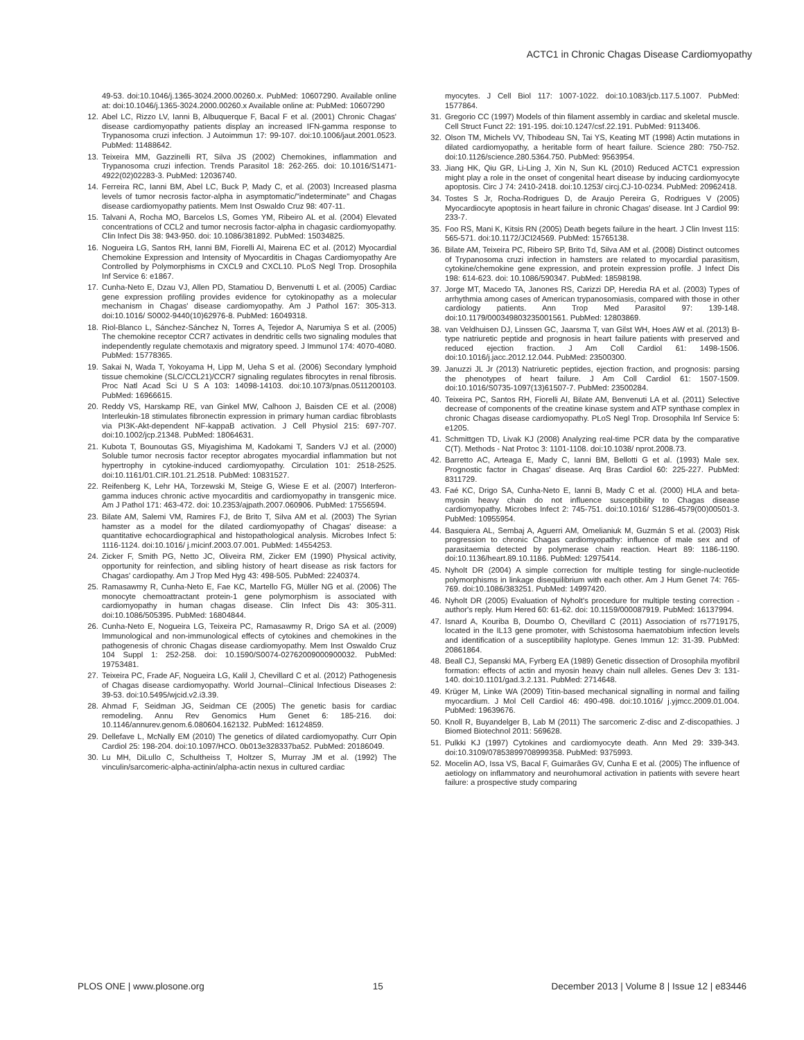ACTC1 in Chronic Chagas Disease Cardiomyopathy
49-53. doi:10.1046/j.1365-3024.2000.00260.x. PubMed: 10607290. Available online at: doi:10.1046/j.1365-3024.2000.00260.x Available online at: PubMed: 10607290
12. Abel LC, Rizzo LV, Ianni B, Albuquerque F, Bacal F et al. (2001) Chronic Chagas' disease cardiomyopathy patients display an increased IFN-gamma response to Trypanosoma cruzi infection. J Autoimmun 17: 99-107. doi:10.1006/jaut.2001.0523. PubMed: 11488642.
13. Teixeira MM, Gazzinelli RT, Silva JS (2002) Chemokines, inflammation and Trypanosoma cruzi infection. Trends Parasitol 18: 262-265. doi: 10.1016/S1471-4922(02)02283-3. PubMed: 12036740.
14. Ferreira RC, Ianni BM, Abel LC, Buck P, Mady C, et al. (2003) Increased plasma levels of tumor necrosis factor-alpha in asymptomatic/"indeterminate" and Chagas disease cardiomyopathy patients. Mem Inst Oswaldo Cruz 98: 407-11.
15. Talvani A, Rocha MO, Barcelos LS, Gomes YM, Ribeiro AL et al. (2004) Elevated concentrations of CCL2 and tumor necrosis factor-alpha in chagasic cardiomyopathy. Clin Infect Dis 38: 943-950. doi: 10.1086/381892. PubMed: 15034825.
16. Nogueira LG, Santos RH, Ianni BM, Fiorelli AI, Mairena EC et al. (2012) Myocardial Chemokine Expression and Intensity of Myocarditis in Chagas Cardiomyopathy Are Controlled by Polymorphisms in CXCL9 and CXCL10. PLoS Negl Trop. Drosophila Inf Service 6: e1867.
17. Cunha-Neto E, Dzau VJ, Allen PD, Stamatiou D, Benvenutti L et al. (2005) Cardiac gene expression profiling provides evidence for cytokinopathy as a molecular mechanism in Chagas' disease cardiomyopathy. Am J Pathol 167: 305-313. doi:10.1016/ S0002-9440(10)62976-8. PubMed: 16049318.
18. Riol-Blanco L, Sánchez-Sánchez N, Torres A, Tejedor A, Narumiya S et al. (2005) The chemokine receptor CCR7 activates in dendritic cells two signaling modules that independently regulate chemotaxis and migratory speed. J Immunol 174: 4070-4080. PubMed: 15778365.
19. Sakai N, Wada T, Yokoyama H, Lipp M, Ueha S et al. (2006) Secondary lymphoid tissue chemokine (SLC/CCL21)/CCR7 signaling regulates fibrocytes in renal fibrosis. Proc Natl Acad Sci U S A 103: 14098-14103. doi:10.1073/pnas.0511200103. PubMed: 16966615.
20. Reddy VS, Harskamp RE, van Ginkel MW, Calhoon J, Baisden CE et al. (2008) Interleukin-18 stimulates fibronectin expression in primary human cardiac fibroblasts via PI3K-Akt-dependent NF-kappaB activation. J Cell Physiol 215: 697-707. doi:10.1002/jcp.21348. PubMed: 18064631.
21. Kubota T, Bounoutas GS, Miyagishima M, Kadokami T, Sanders VJ et al. (2000) Soluble tumor necrosis factor receptor abrogates myocardial inflammation but not hypertrophy in cytokine-induced cardiomyopathy. Circulation 101: 2518-2525. doi:10.1161/01.CIR.101.21.2518. PubMed: 10831527.
22. Reifenberg K, Lehr HA, Torzewski M, Steige G, Wiese E et al. (2007) Interferon-gamma induces chronic active myocarditis and cardiomyopathy in transgenic mice. Am J Pathol 171: 463-472. doi: 10.2353/ajpath.2007.060906. PubMed: 17556594.
23. Bilate AM, Salemi VM, Ramires FJ, de Brito T, Silva AM et al. (2003) The Syrian hamster as a model for the dilated cardiomyopathy of Chagas' disease: a quantitative echocardiographical and histopathological analysis. Microbes Infect 5: 1116-1124. doi:10.1016/ j.micinf.2003.07.001. PubMed: 14554253.
24. Zicker F, Smith PG, Netto JC, Oliveira RM, Zicker EM (1990) Physical activity, opportunity for reinfection, and sibling history of heart disease as risk factors for Chagas' cardiopathy. Am J Trop Med Hyg 43: 498-505. PubMed: 2240374.
25. Ramasawmy R, Cunha-Neto E, Fae KC, Martello FG, Müller NG et al. (2006) The monocyte chemoattractant protein-1 gene polymorphism is associated with cardiomyopathy in human chagas disease. Clin Infect Dis 43: 305-311. doi:10.1086/505395. PubMed: 16804844.
26. Cunha-Neto E, Nogueira LG, Teixeira PC, Ramasawmy R, Drigo SA et al. (2009) Immunological and non-immunological effects of cytokines and chemokines in the pathogenesis of chronic Chagas disease cardiomyopathy. Mem Inst Oswaldo Cruz 104 Suppl 1: 252-258. doi: 10.1590/S0074-02762009000900032. PubMed: 19753481.
27. Teixeira PC, Frade AF, Nogueira LG, Kalil J, Chevillard C et al. (2012) Pathogenesis of Chagas disease cardiomyopathy. World Journal--Clinical Infectious Diseases 2: 39-53. doi:10.5495/wjcid.v2.i3.39.
28. Ahmad F, Seidman JG, Seidman CE (2005) The genetic basis for cardiac remodeling. Annu Rev Genomics Hum Genet 6: 185-216. doi: 10.1146/annurev.genom.6.080604.162132. PubMed: 16124859.
29. Dellefave L, McNally EM (2010) The genetics of dilated cardiomyopathy. Curr Opin Cardiol 25: 198-204. doi:10.1097/HCO. 0b013e328337ba52. PubMed: 20186049.
30. Lu MH, DiLullo C, Schultheiss T, Holtzer S, Murray JM et al. (1992) The vinculin/sarcomeric-alpha-actinin/alpha-actin nexus in cultured cardiac
myocytes. J Cell Biol 117: 1007-1022. doi:10.1083/jcb.117.5.1007. PubMed: 1577864.
31. Gregorio CC (1997) Models of thin filament assembly in cardiac and skeletal muscle. Cell Struct Funct 22: 191-195. doi:10.1247/csf.22.191. PubMed: 9113406.
32. Olson TM, Michels VV, Thibodeau SN, Tai YS, Keating MT (1998) Actin mutations in dilated cardiomyopathy, a heritable form of heart failure. Science 280: 750-752. doi:10.1126/science.280.5364.750. PubMed: 9563954.
33. Jiang HK, Qiu GR, Li-Ling J, Xin N, Sun KL (2010) Reduced ACTC1 expression might play a role in the onset of congenital heart disease by inducing cardiomyocyte apoptosis. Circ J 74: 2410-2418. doi:10.1253/ circj.CJ-10-0234. PubMed: 20962418.
34. Tostes S Jr, Rocha-Rodrigues D, de Araujo Pereira G, Rodrigues V (2005) Myocardiocyte apoptosis in heart failure in chronic Chagas' disease. Int J Cardiol 99: 233-7.
35. Foo RS, Mani K, Kitsis RN (2005) Death begets failure in the heart. J Clin Invest 115: 565-571. doi:10.1172/JCI24569. PubMed: 15765138.
36. Bilate AM, Teixeira PC, Ribeiro SP, Brito Td, Silva AM et al. (2008) Distinct outcomes of Trypanosoma cruzi infection in hamsters are related to myocardial parasitism, cytokine/chemokine gene expression, and protein expression profile. J Infect Dis 198: 614-623. doi: 10.1086/590347. PubMed: 18598198.
37. Jorge MT, Macedo TA, Janones RS, Carizzi DP, Heredia RA et al. (2003) Types of arrhythmia among cases of American trypanosomiasis, compared with those in other cardiology patients. Ann Trop Med Parasitol 97: 139-148. doi:10.1179/000349803235001561. PubMed: 12803869.
38. van Veldhuisen DJ, Linssen GC, Jaarsma T, van Gilst WH, Hoes AW et al. (2013) B-type natriuretic peptide and prognosis in heart failure patients with preserved and reduced ejection fraction. J Am Coll Cardiol 61: 1498-1506. doi:10.1016/j.jacc.2012.12.044. PubMed: 23500300.
39. Januzzi JL Jr (2013) Natriuretic peptides, ejection fraction, and prognosis: parsing the phenotypes of heart failure. J Am Coll Cardiol 61: 1507-1509. doi:10.1016/S0735-1097(13)61507-7. PubMed: 23500284.
40. Teixeira PC, Santos RH, Fiorelli AI, Bilate AM, Benvenuti LA et al. (2011) Selective decrease of components of the creatine kinase system and ATP synthase complex in chronic Chagas disease cardiomyopathy. PLoS Negl Trop. Drosophila Inf Service 5: e1205.
41. Schmittgen TD, Livak KJ (2008) Analyzing real-time PCR data by the comparative C(T). Methods - Nat Protoc 3: 1101-1108. doi:10.1038/ nprot.2008.73.
42. Barretto AC, Arteaga E, Mady C, Ianni BM, Bellotti G et al. (1993) Male sex. Prognostic factor in Chagas' disease. Arq Bras Cardiol 60: 225-227. PubMed: 8311729.
43. Faé KC, Drigo SA, Cunha-Neto E, Ianni B, Mady C et al. (2000) HLA and beta-myosin heavy chain do not influence susceptibility to Chagas disease cardiomyopathy. Microbes Infect 2: 745-751. doi:10.1016/ S1286-4579(00)00501-3. PubMed: 10955954.
44. Basquiera AL, Sembaj A, Aguerri AM, Omelianiuk M, Guzmán S et al. (2003) Risk progression to chronic Chagas cardiomyopathy: influence of male sex and of parasitaemia detected by polymerase chain reaction. Heart 89: 1186-1190. doi:10.1136/heart.89.10.1186. PubMed: 12975414.
45. Nyholt DR (2004) A simple correction for multiple testing for single-nucleotide polymorphisms in linkage disequilibrium with each other. Am J Hum Genet 74: 765-769. doi:10.1086/383251. PubMed: 14997420.
46. Nyholt DR (2005) Evaluation of Nyholt's procedure for multiple testing correction - author's reply. Hum Hered 60: 61-62. doi: 10.1159/000087919. PubMed: 16137994.
47. Isnard A, Kouriba B, Doumbo O, Chevillard C (2011) Association of rs7719175, located in the IL13 gene promoter, with Schistosoma haematobium infection levels and identification of a susceptibility haplotype. Genes Immun 12: 31-39. PubMed: 20861864.
48. Beall CJ, Sepanski MA, Fyrberg EA (1989) Genetic dissection of Drosophila myofibril formation: effects of actin and myosin heavy chain null alleles. Genes Dev 3: 131-140. doi:10.1101/gad.3.2.131. PubMed: 2714648.
49. Krüger M, Linke WA (2009) Titin-based mechanical signalling in normal and failing myocardium. J Mol Cell Cardiol 46: 490-498. doi:10.1016/ j.yjmcc.2009.01.004. PubMed: 19639676.
50. Knoll R, Buyandelger B, Lab M (2011) The sarcomeric Z-disc and Z-discopathies. J Biomed Biotechnol 2011: 569628.
51. Pulkki KJ (1997) Cytokines and cardiomyocyte death. Ann Med 29: 339-343. doi:10.3109/07853899708999358. PubMed: 9375993.
52. Mocelin AO, Issa VS, Bacal F, Guimarães GV, Cunha E et al. (2005) The influence of aetiology on inflammatory and neurohumoral activation in patients with severe heart failure: a prospective study comparing
PLOS ONE | www.plosone.org 15 December 2013 | Volume 8 | Issue 12 | e83446